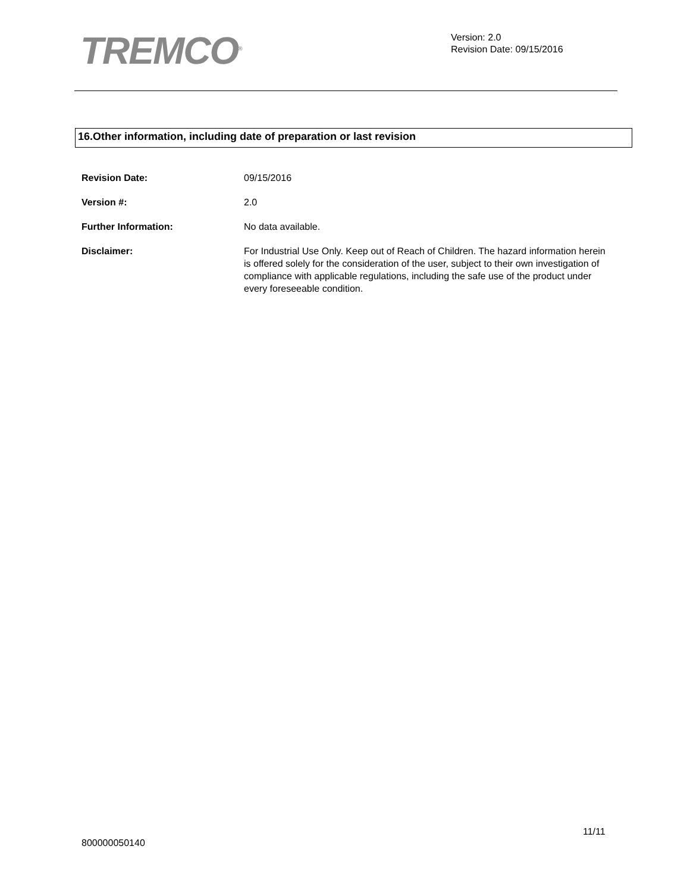TREMCO<sup>®</sup>
Version: 2.0
Revision Date: 09/15/2016
16.Other information, including date of preparation or last revision
Revision Date: 09/15/2016
Version #: 2.0
Further Information: No data available.
Disclaimer: For Industrial Use Only. Keep out of Reach of Children. The hazard information herein is offered solely for the consideration of the user, subject to their own investigation of compliance with applicable regulations, including the safe use of the product under every foreseeable condition.
11/11
800000050140